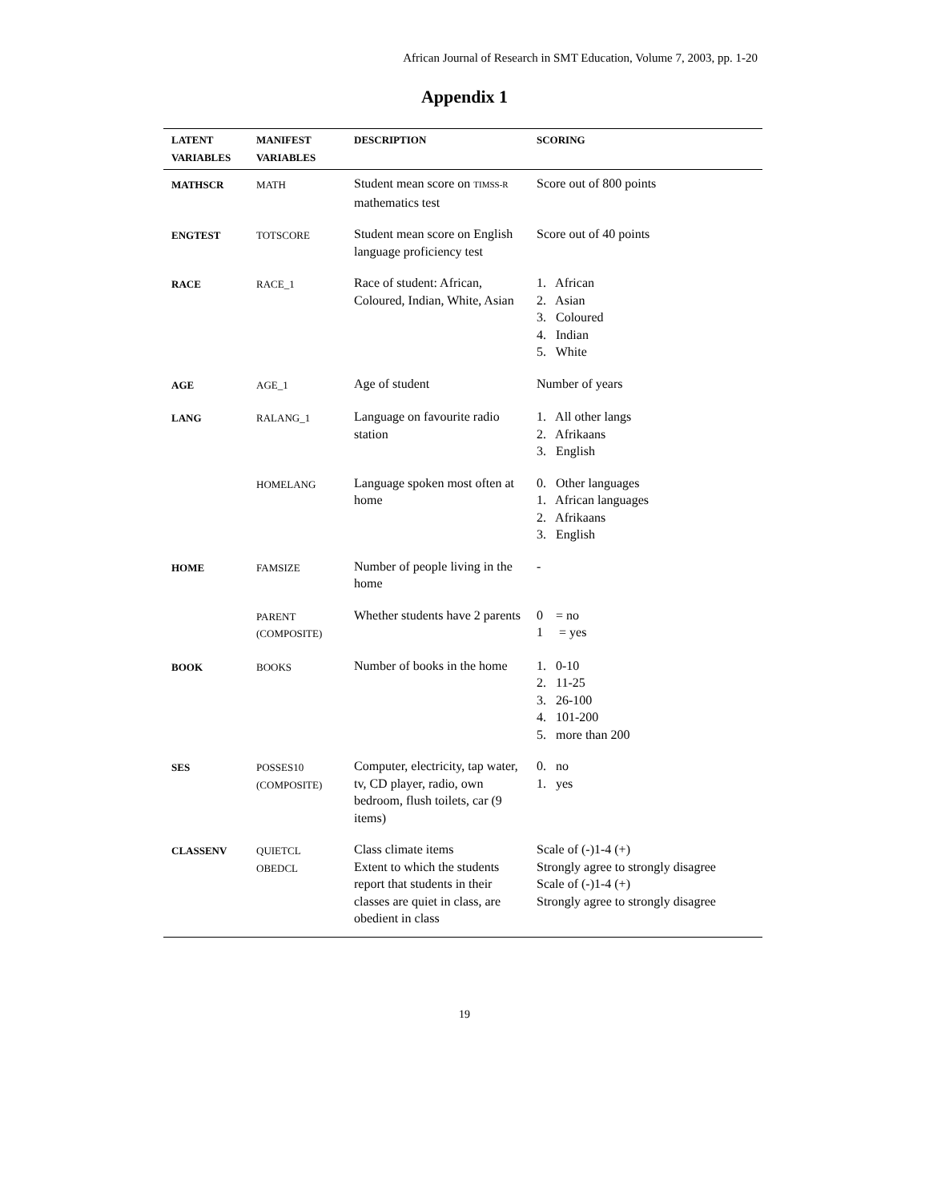African Journal of Research in SMT Education, Volume 7, 2003, pp. 1-20
Appendix 1
| LATENT VARIABLES | MANIFEST VARIABLES | DESCRIPTION | SCORING |
| --- | --- | --- | --- |
| MATHSCR | MATH | Student mean score on TIMSS-R mathematics test | Score out of 800 points |
| ENGTEST | TOTSCORE | Student mean score on English language proficiency test | Score out of 40 points |
| RACE | RACE_1 | Race of student: African, Coloured, Indian, White, Asian | 1. African 2. Asian 3. Coloured 4. Indian 5. White |
| AGE | AGE_1 | Age of student | Number of years |
| LANG | RALANG_1 | Language on favourite radio station | 1. All other langs 2. Afrikaans 3. English |
| | HOMELANG | Language spoken most often at home | 0. Other languages 1. African languages 2. Afrikaans 3. English |
| HOME | FAMSIZE | Number of people living in the home | - |
| | PARENT (COMPOSITE) | Whether students have 2 parents | 0 = no 1 = yes |
| BOOK | BOOKS | Number of books in the home | 1. 0-10 2. 11-25 3. 26-100 4. 101-200 5. more than 200 |
| SES | POSSES10 (COMPOSITE) | Computer, electricity, tap water, tv, CD player, radio, own bedroom, flush toilets, car (9 items) | 0. no 1. yes |
| CLASSENV | QUIETCL OBEDCL | Class climate items Extent to which the students report that students in their classes are quiet in class, are obedient in class | Scale of (-)1-4 (+) Strongly agree to strongly disagree Scale of (-)1-4 (+) Strongly agree to strongly disagree |
19